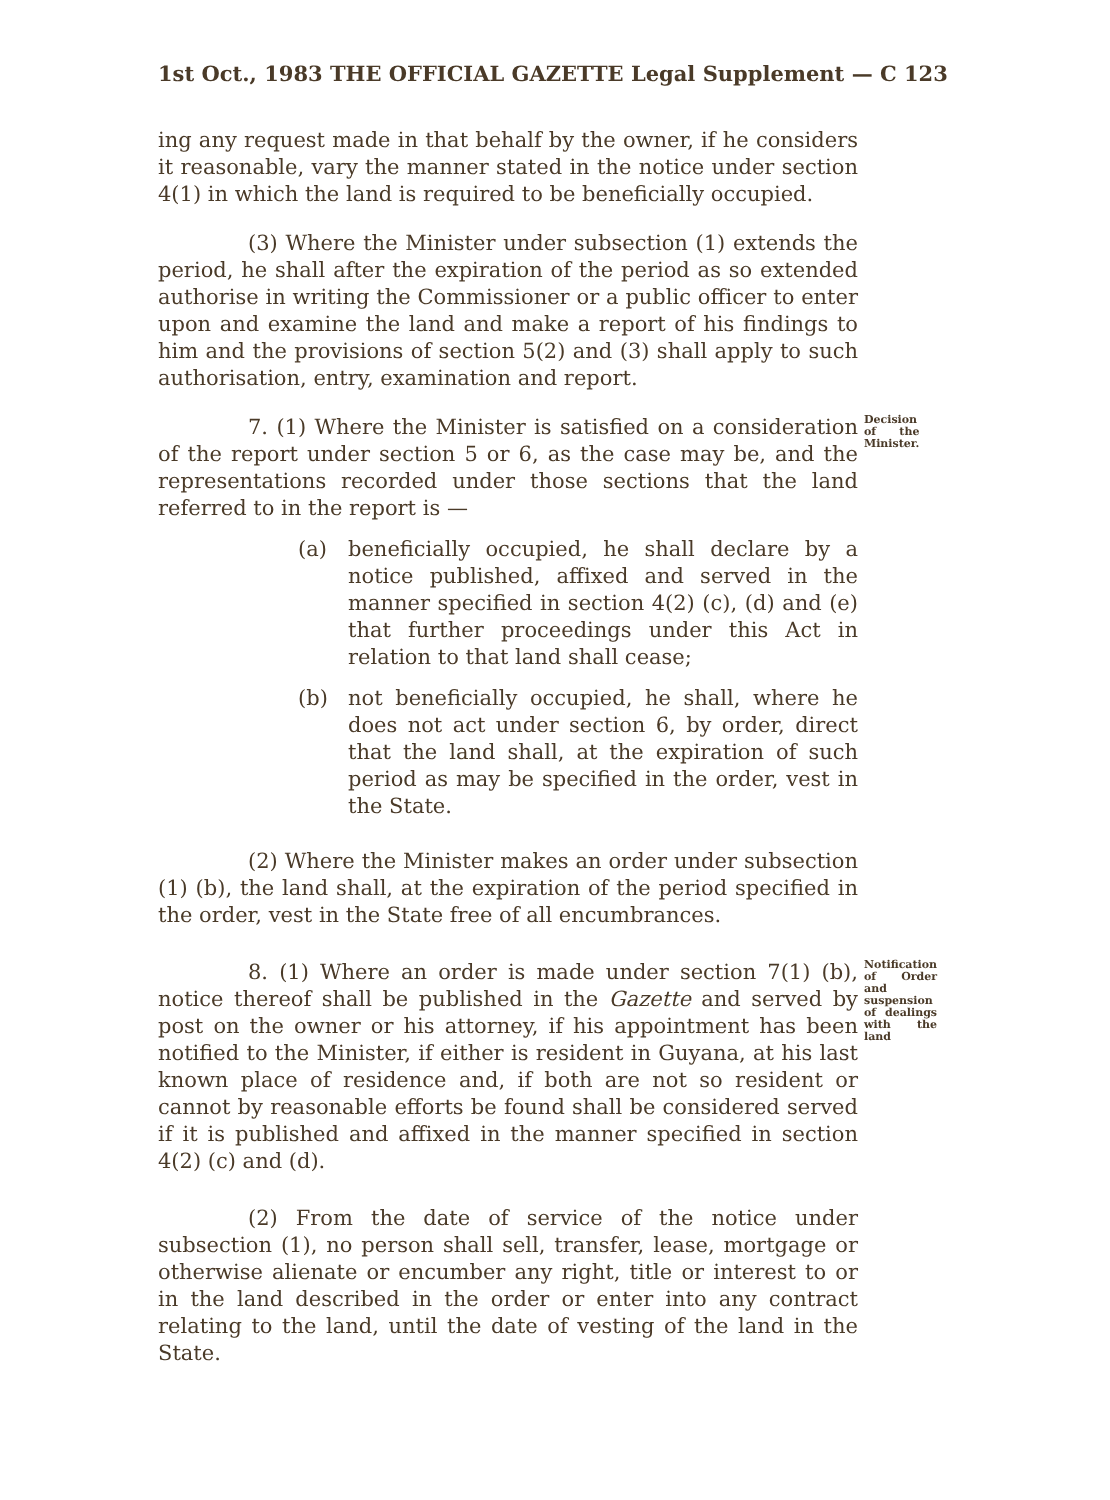1st Oct., 1983 THE OFFICIAL GAZETTE Legal Supplement — C 123
ing any request made in that behalf by the owner, if he considers it reasonable, vary the manner stated in the notice under section 4(1) in which the land is required to be beneficially occupied.
(3) Where the Minister under subsection (1) extends the period, he shall after the expiration of the period as so extended authorise in writing the Commissioner or a public officer to enter upon and examine the land and make a report of his findings to him and the provisions of section 5(2) and (3) shall apply to such authorisation, entry, examination and report.
7. (1) Where the Minister is satisfied on a consideration of the report under section 5 or 6, as the case may be, and the representations recorded under those sections that the land referred to in the report is —
Decision of the Minister.
(a) beneficially occupied, he shall declare by a notice published, affixed and served in the manner specified in section 4(2) (c), (d) and (e) that further proceedings under this Act in relation to that land shall cease;
(b) not beneficially occupied, he shall, where he does not act under section 6, by order, direct that the land shall, at the expiration of such period as may be specified in the order, vest in the State.
(2) Where the Minister makes an order under subsection (1) (b), the land shall, at the expiration of the period specified in the order, vest in the State free of all encumbrances.
8. (1) Where an order is made under section 7(1) (b), notice thereof shall be published in the Gazette and served by post on the owner or his attorney, if his appointment has been notified to the Minister, if either is resident in Guyana, at his last known place of residence and, if both are not so resident or cannot by reasonable efforts be found shall be considered served if it is published and affixed in the manner specified in section 4(2) (c) and (d).
Notification of Order and suspension of dealings with the land
(2) From the date of service of the notice under subsection (1), no person shall sell, transfer, lease, mortgage or otherwise alienate or encumber any right, title or interest to or in the land described in the order or enter into any contract relating to the land, until the date of vesting of the land in the State.